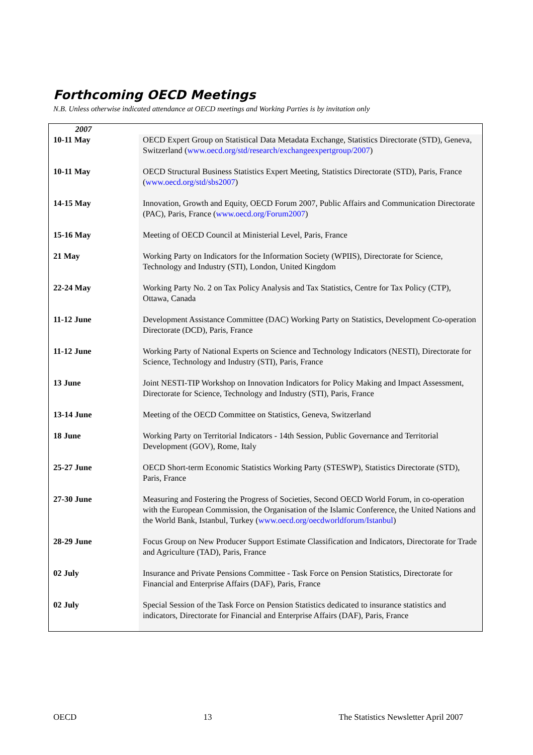Forthcoming OECD Meetings
N.B. Unless otherwise indicated attendance at OECD meetings and Working Parties is by invitation only
| 2007 | |
| 10-11 May | OECD Expert Group on Statistical Data Metadata Exchange, Statistics Directorate (STD), Geneva, Switzerland ( www.oecd.org/std/research/exchangeexpertgroup/2007 ) |
| 10-11 May | OECD Structural Business Statistics Expert Meeting, Statistics Directorate (STD), Paris, France ( www.oecd.org/std/sbs2007 ) |
| 14-15 May | Innovation, Growth and Equity, OECD Forum 2007, Public Affairs and Communication Directorate (PAC), Paris, France ( www.oecd.org/Forum2007 ) |
| 15-16 May | Meeting of OECD Council at Ministerial Level, Paris, France |
| 21 May | Working Party on Indicators for the Information Society (WPIIS), Directorate for Science, Technology and Industry (STI), London, United Kingdom |
| 22-24 May | Working Party No. 2 on Tax Policy Analysis and Tax Statistics, Centre for Tax Policy (CTP), Ottawa, Canada |
| 11-12 June | Development Assistance Committee (DAC) Working Party on Statistics, Development Co-operation Directorate (DCD), Paris, France |
| 11-12 June | Working Party of National Experts on Science and Technology Indicators (NESTI), Directorate for Science, Technology and Industry (STI), Paris, France |
| 13 June | Joint NESTI-TIP Workshop on Innovation Indicators for Policy Making and Impact Assessment, Directorate for Science, Technology and Industry (STI), Paris, France |
| 13-14 June | Meeting of the OECD Committee on Statistics, Geneva, Switzerland |
| 18 June | Working Party on Territorial Indicators - 14th Session, Public Governance and Territorial Development (GOV), Rome, Italy |
| 25-27 June | OECD Short-term Economic Statistics Working Party (STESWP), Statistics Directorate (STD), Paris, France |
| 27-30 June | Measuring and Fostering the Progress of Societies, Second OECD World Forum, in co-operation with the European Commission, the Organisation of the Islamic Conference, the United Nations and the World Bank, Istanbul, Turkey ( www.oecd.org/oecdworldforum/Istanbul ) |
| 28-29 June | Focus Group on New Producer Support Estimate Classification and Indicators, Directorate for Trade and Agriculture (TAD), Paris, France |
| 02 July | Insurance and Private Pensions Committee - Task Force on Pension Statistics, Directorate for Financial and Enterprise Affairs (DAF), Paris, France |
| 02 July | Special Session of the Task Force on Pension Statistics dedicated to insurance statistics and indicators, Directorate for Financial and Enterprise Affairs (DAF), Paris, France |
OECD 13 The Statistics Newsletter April 2007